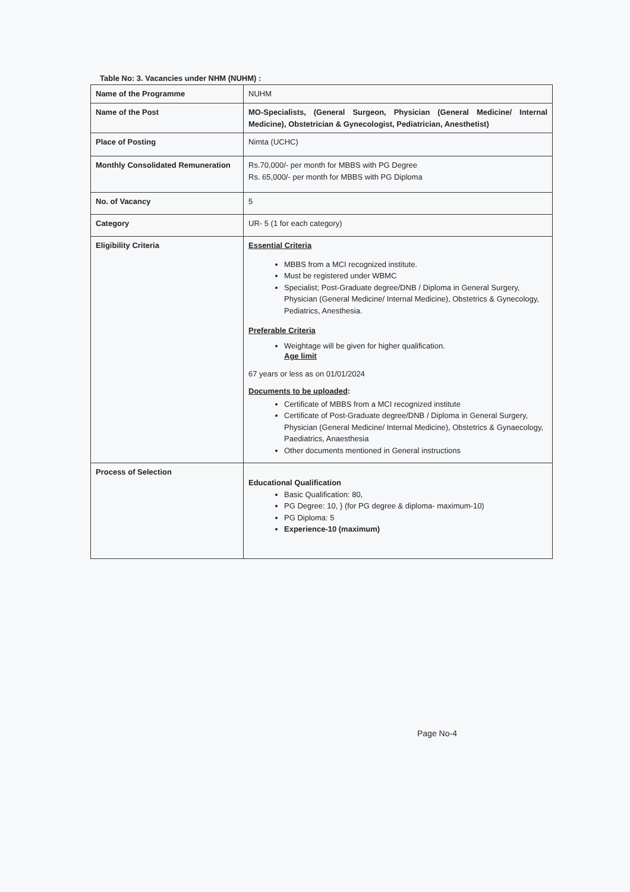Table No: 3. Vacancies under NHM (NUHM) :
| Name of the Programme | NUHM |
| Name of the Post | MO-Specialists, (General Surgeon, Physician (General Medicine/ Internal Medicine), Obstetrician & Gynecologist, Pediatrician, Anesthetist) |
| Place of Posting | Nimta (UCHC) |
| Monthly Consolidated Remuneration | Rs.70,000/- per month for MBBS with PG Degree Rs. 65,000/- per month for MBBS with PG Diploma |
| No. of Vacancy | 5 |
| Category | UR- 5 (1 for each category) |
| Eligibility Criteria | Essential Criteria MBBS from a MCI recognized institute. Must be registered under WBMC Specialist; Post-Graduate degree/DNB / Diploma in General Surgery, Physician (General Medicine/ Internal Medicine), Obstetrics & Gynecology, Pediatrics, Anesthesia. Preferable Criteria Weightage will be given for higher qualification. Age limit 67 years or less as on 01/01/2024 Documents to be uploaded : Certificate of MBBS from a MCI recognized institute Certificate of Post-Graduate degree/DNB / Diploma in General Surgery, Physician (General Medicine/ Internal Medicine), Obstetrics & Gynaecology, Paediatrics, Anaesthesia Other documents mentioned in General instructions |
| Process of Selection | Educational Qualification Basic Qualification: 80, PG Degree: 10, } (for PG degree & diploma- maximum-10) PG Diploma: 5 Experience-10 (maximum) |
Page No-4